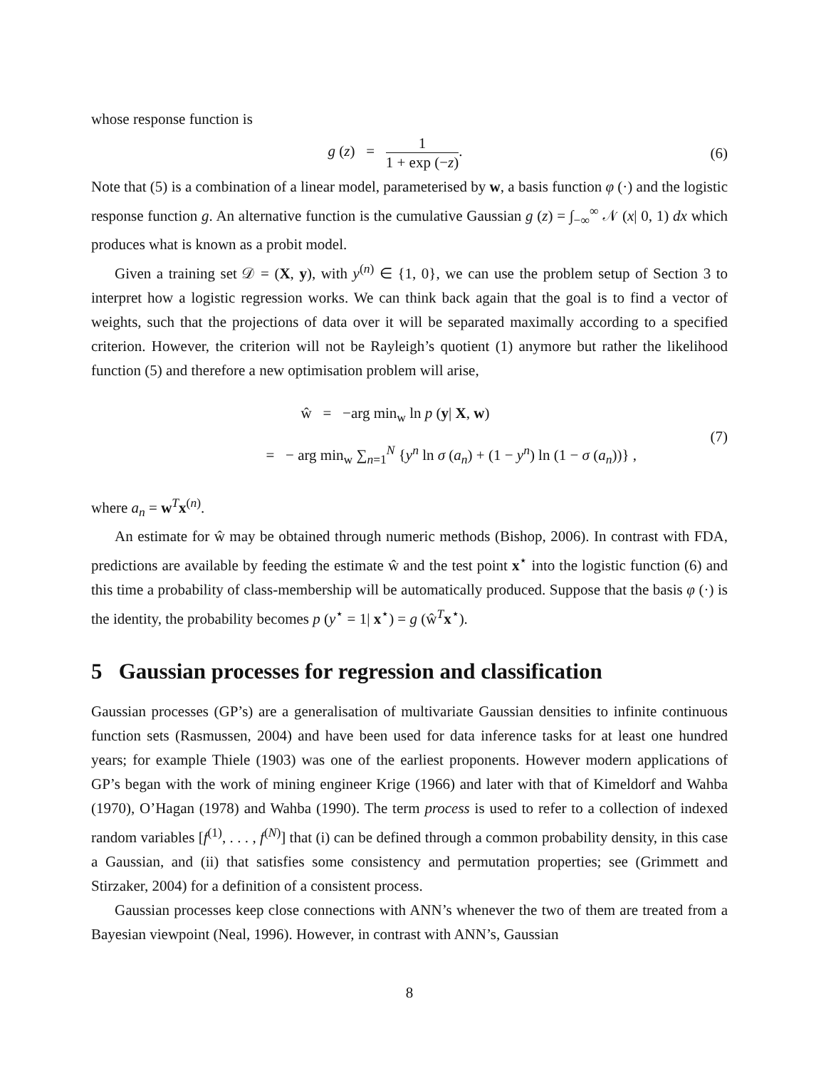whose response function is
g (z) = 1 1 + exp (−z). (6)
Note that (5) is a combination of a linear model, parameterised by w, a basis function φ (·) and the logistic response function g. An alternative function is the cumulative Gaussian g (z) = ∫<sub>−∞</sub><sup>∞</sup> 𝒩 (x| 0, 1) dx which produces what is known as a probit model.
Given a training set 𝒟 = (X, y), with y<sup>(n)</sup> ∈ {1, 0}, we can use the problem setup of Section 3 to interpret how a logistic regression works. We can think back again that the goal is to find a vector of weights, such that the projections of data over it will be separated maximally according to a specified criterion. However, the criterion will not be Rayleigh’s quotient (1) anymore but rather the likelihood function (5) and therefore a new optimisation problem will arise,
ŵ = −arg min<sub>w</sub> ln p (y| X, w)
= − arg min<sub>w</sub> ∑<sub>n=1</sub><sup>N</sup> {y<sup>n</sup> ln σ (a<sub>n</sub>) + (1 − y<sup>n</sup>) ln (1 − σ (a<sub>n</sub>))} ,
(7)
where a<sub>n</sub> = w<sup>T</sup>x<sup>(n)</sup>.
An estimate for ŵ may be obtained through numeric methods (Bishop, 2006). In contrast with FDA, predictions are available by feeding the estimate ŵ and the test point x<sup>⋆</sup> into the logistic function (6) and this time a probability of class-membership will be automatically produced. Suppose that the basis φ (·) is the identity, the probability becomes p (y<sup>⋆</sup> = 1| x<sup>⋆</sup>) = g (ŵ<sup>T</sup>x<sup>⋆</sup>).
5 Gaussian processes for regression and classification
Gaussian processes (GP’s) are a generalisation of multivariate Gaussian densities to infinite continuous function sets (Rasmussen, 2004) and have been used for data inference tasks for at least one hundred years; for example Thiele (1903) was one of the earliest proponents. However modern applications of GP’s began with the work of mining engineer Krige (1966) and later with that of Kimeldorf and Wahba (1970), O’Hagan (1978) and Wahba (1990). The term process is used to refer to a collection of indexed random variables [f<sup>(1)</sup>, . . . , f<sup>(N)</sup>] that (i) can be defined through a common probability density, in this case a Gaussian, and (ii) that satisfies some consistency and permutation properties; see (Grimmett and Stirzaker, 2004) for a definition of a consistent process.
Gaussian processes keep close connections with ANN’s whenever the two of them are treated from a Bayesian viewpoint (Neal, 1996). However, in contrast with ANN’s, Gaussian
8